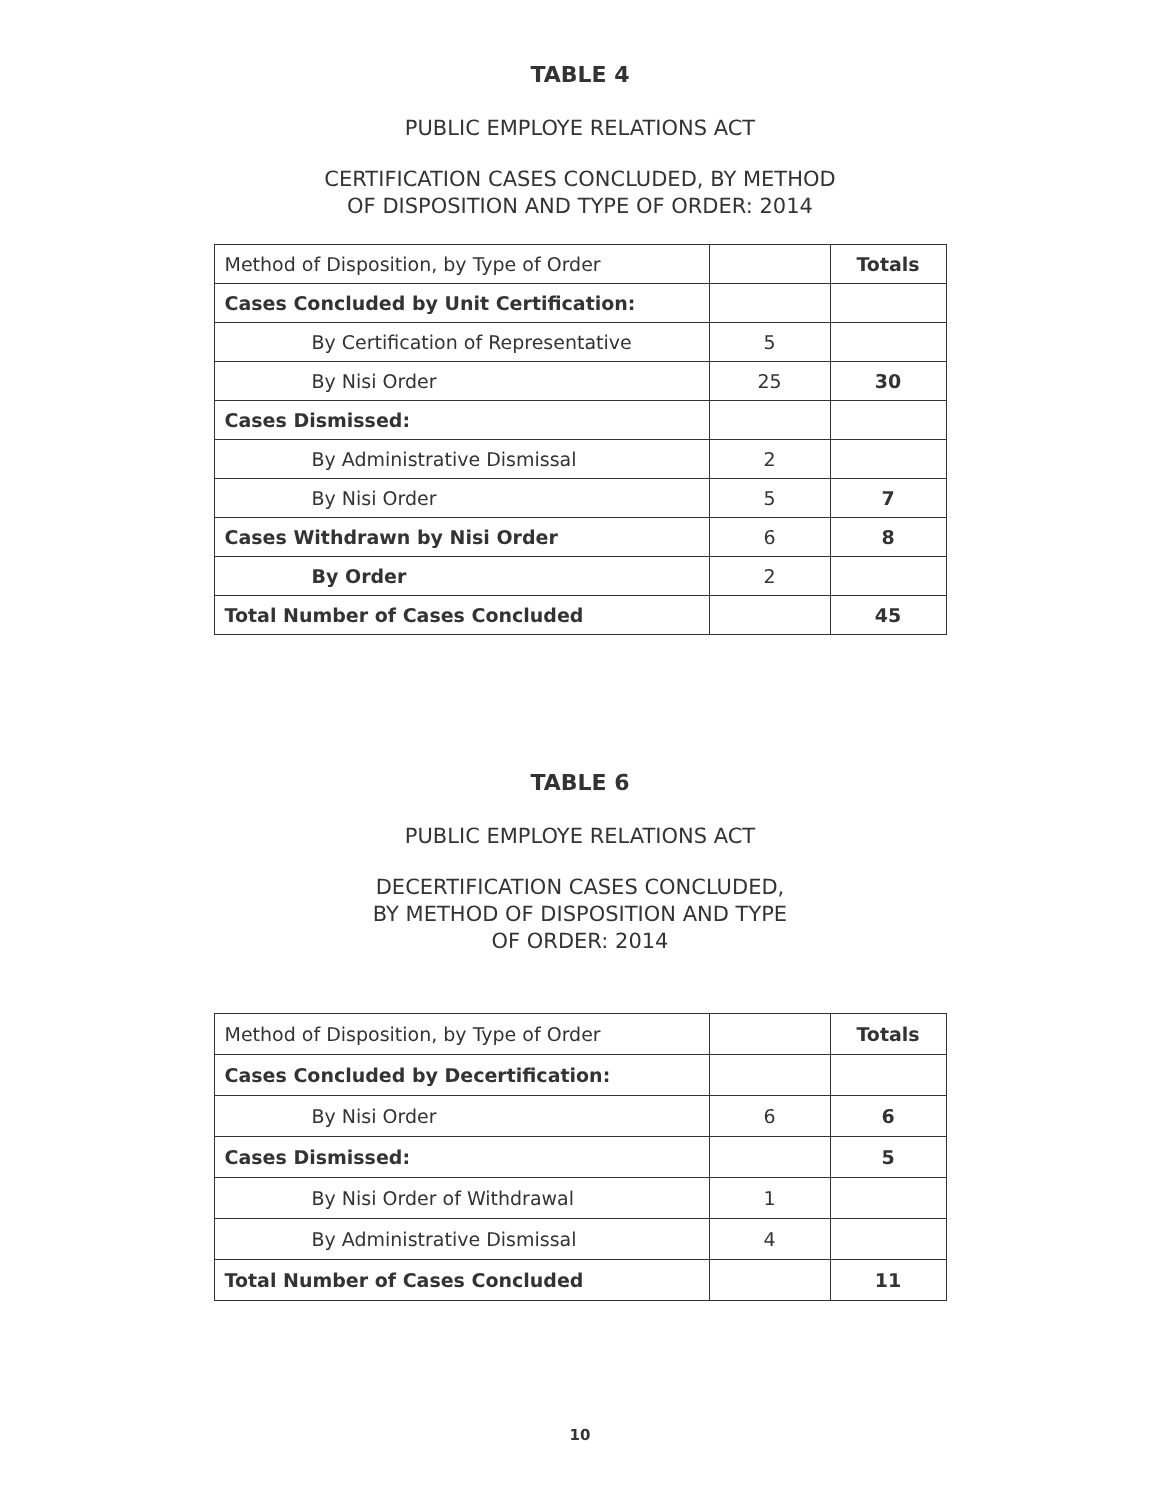TABLE 4
PUBLIC EMPLOYE RELATIONS ACT
CERTIFICATION CASES CONCLUDED, BY METHOD
OF DISPOSITION AND TYPE OF ORDER: 2014
| Method of Disposition, by Type of Order | | Totals |
| Cases Concluded by Unit Certification: | | |
| By Certification of Representative | 5 | |
| By Nisi Order | 25 | 30 |
| Cases Dismissed: | | |
| By Administrative Dismissal | 2 | |
| By Nisi Order | 5 | 7 |
| Cases Withdrawn by Nisi Order | 6 | 8 |
| By Order | 2 | |
| Total Number of Cases Concluded | | 45 |
TABLE 6
PUBLIC EMPLOYE RELATIONS ACT
DECERTIFICATION CASES CONCLUDED,
BY METHOD OF DISPOSITION AND TYPE
OF ORDER: 2014
| Method of Disposition, by Type of Order | | Totals |
| Cases Concluded by Decertification: | | |
| By Nisi Order | 6 | 6 |
| Cases Dismissed: | | 5 |
| By Nisi Order of Withdrawal | 1 | |
| By Administrative Dismissal | 4 | |
| Total Number of Cases Concluded | | 11 |
10